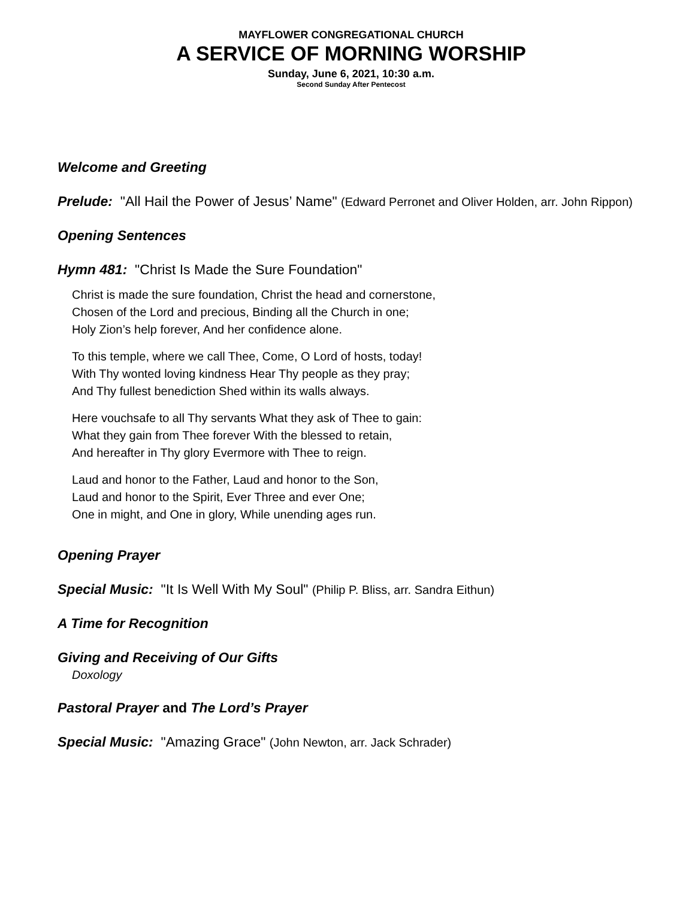MAYFLOWER CONGREGATIONAL CHURCH
A SERVICE OF MORNING WORSHIP
Sunday, June 6, 2021, 10:30 a.m.
Second Sunday After Pentecost
Welcome and Greeting
Prelude: "All Hail the Power of Jesus’ Name" (Edward Perronet and Oliver Holden, arr. John Rippon)
Opening Sentences
Hymn 481: "Christ Is Made the Sure Foundation"
Christ is made the sure foundation, Christ the head and cornerstone,
Chosen of the Lord and precious, Binding all the Church in one;
Holy Zion’s help forever, And her confidence alone.
To this temple, where we call Thee, Come, O Lord of hosts, today!
With Thy wonted loving kindness Hear Thy people as they pray;
And Thy fullest benediction Shed within its walls always.
Here vouchsafe to all Thy servants What they ask of Thee to gain:
What they gain from Thee forever With the blessed to retain,
And hereafter in Thy glory Evermore with Thee to reign.
Laud and honor to the Father, Laud and honor to the Son,
Laud and honor to the Spirit, Ever Three and ever One;
One in might, and One in glory, While unending ages run.
Opening Prayer
Special Music: "It Is Well With My Soul" (Philip P. Bliss, arr. Sandra Eithun)
A Time for Recognition
Giving and Receiving of Our Gifts
Doxology
Pastoral Prayer and The Lord’s Prayer
Special Music: "Amazing Grace" (John Newton, arr. Jack Schrader)